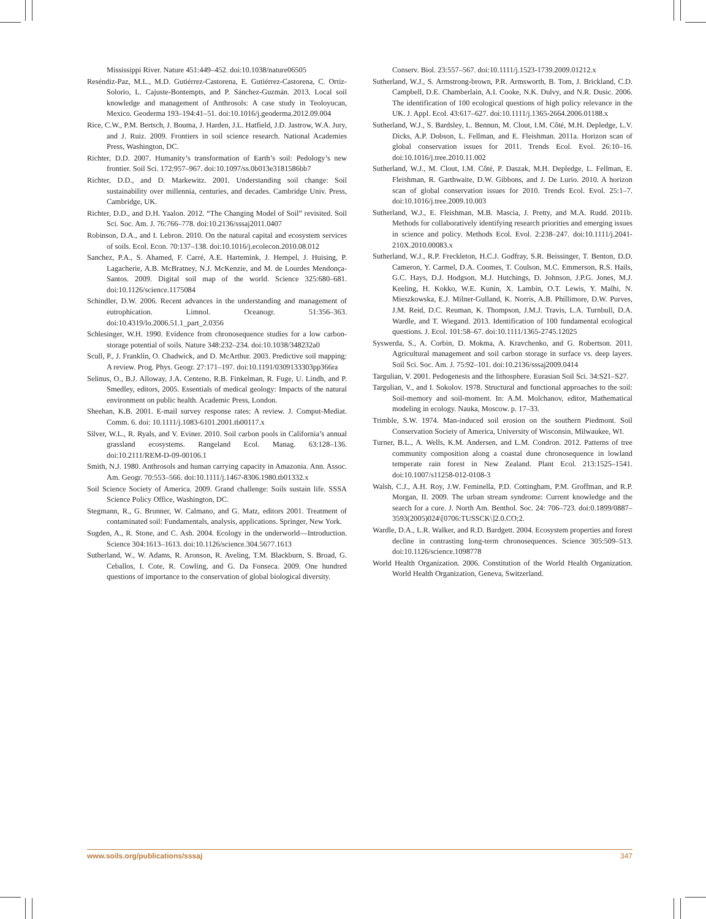Mississippi River. Nature 451:449–452. doi:10.1038/nature06505
Reséndiz-Paz, M.L., M.D. Gutiérrez-Castorena, E. Gutiérrez-Castorena, C. Ortiz-Solorio, L. Cajuste-Bontempts, and P. Sánchez-Guzmán. 2013. Local soil knowledge and management of Anthrosols: A case study in Teoloyucan, Mexico. Geoderma 193–194:41–51. doi:10.1016/j.geoderma.2012.09.004
Rice, C.W., P.M. Bertsch, J. Bouma, J. Harden, J.L. Hatfield, J.D. Jastrow, W.A. Jury, and J. Ruiz. 2009. Frontiers in soil science research. National Academies Press, Washington, DC.
Richter, D.D. 2007. Humanity’s transformation of Earth’s soil: Pedology’s new frontier. Soil Sci. 172:957–967. doi:10.1097/ss.0b013e3181586bb7
Richter, D.D., and D. Markewitz. 2001. Understanding soil change: Soil sustainability over millennia, centuries, and decades. Cambridge Univ. Press, Cambridge, UK.
Richter, D.D., and D.H. Yaalon. 2012. “The Changing Model of Soil” revisited. Soil Sci. Soc. Am. J. 76:766–778. doi:10.2136/sssaj2011.0407
Robinson, D.A., and I. Lebron. 2010. On the natural capital and ecosystem services of soils. Ecol. Econ. 70:137–138. doi:10.1016/j.ecolecon.2010.08.012
Sanchez, P.A., S. Ahamed, F. Carré, A.E. Hartemink, J. Hempel, J. Huising, P. Lagacherie, A.B. McBratney, N.J. McKenzie, and M. de Lourdes Mendonça-Santos. 2009. Digital soil map of the world. Science 325:680–681. doi:10.1126/science.1175084
Schindler, D.W. 2006. Recent advances in the understanding and management of eutrophication. Limnol. Oceanogr. 51:356–363. doi:10.4319/lo.2006.51.1_part_2.0356
Schlesinger, W.H. 1990. Evidence from chronosequence studies for a low carbon-storage potential of soils. Nature 348:232–234. doi:10.1038/348232a0
Scull, P., J. Franklin, O. Chadwick, and D. McArthur. 2003. Predictive soil mapping: A review. Prog. Phys. Geogr. 27:171–197. doi:10.1191/0309133303pp366ra
Selinus, O., B.J. Alloway, J.A. Centeno, R.B. Finkelman, R. Fuge, U. Lindh, and P. Smedley, editors, 2005. Essentials of medical geology: Impacts of the natural environment on public health. Academic Press, London.
Sheehan, K.B. 2001. E-mail survey response rates: A review. J. Comput-Mediat. Comm. 6. doi: 10.1111/j.1083-6101.2001.tb00117.x
Silver, W.L., R. Ryals, and V. Eviner. 2010. Soil carbon pools in California’s annual grassland ecosystems. Rangeland Ecol. Manag. 63:128–136. doi:10.2111/REM-D-09-00106.1
Smith, N.J. 1980. Anthrosols and human carrying capacity in Amazonia. Ann. Assoc. Am. Geogr. 70:553–566. doi:10.1111/j.1467-8306.1980.tb01332.x
Soil Science Society of America. 2009. Grand challenge: Soils sustain life. SSSA Science Policy Office, Washington, DC.
Stegmann, R., G. Brunner, W. Calmano, and G. Matz, editors 2001. Treatment of contaminated soil: Fundamentals, analysis, applications. Springer, New York.
Sugden, A., R. Stone, and C. Ash. 2004. Ecology in the underworld—Introduction. Science 304:1613–1613. doi:10.1126/science.304.5677.1613
Sutherland, W., W. Adams, R. Aronson, R. Aveling, T.M. Blackburn, S. Broad, G. Ceballos, I. Cote, R. Cowling, and G. Da Fonseca. 2009. One hundred questions of importance to the conservation of global biological diversity.
Conserv. Biol. 23:557–567. doi:10.1111/j.1523-1739.2009.01212.x
Sutherland, W.J., S. Armstrong-brown, P.R. Armsworth, B. Tom, J. Brickland, C.D. Campbell, D.E. Chamberlain, A.I. Cooke, N.K. Dulvy, and N.R. Dusic. 2006. The identification of 100 ecological questions of high policy relevance in the UK. J. Appl. Ecol. 43:617–627. doi:10.1111/j.1365-2664.2006.01188.x
Sutherland, W.J., S. Bardsley, L. Bennun, M. Clout, I.M. Côté, M.H. Depledge, L.V. Dicks, A.P. Dobson, L. Fellman, and E. Fleishman. 2011a. Horizon scan of global conservation issues for 2011. Trends Ecol. Evol. 26:10–16. doi:10.1016/j.tree.2010.11.002
Sutherland, W.J., M. Clout, I.M. Côté, P. Daszak, M.H. Depledge, L. Fellman, E. Fleishman, R. Garthwaite, D.W. Gibbons, and J. De Lurio. 2010. A horizon scan of global conservation issues for 2010. Trends Ecol. Evol. 25:1–7. doi:10.1016/j.tree.2009.10.003
Sutherland, W.J., E. Fleishman, M.B. Mascia, J. Pretty, and M.A. Rudd. 2011b. Methods for collaboratively identifying research priorities and emerging issues in science and policy. Methods Ecol. Evol. 2:238–247. doi:10.1111/j.2041-210X.2010.00083.x
Sutherland, W.J., R.P. Freckleton, H.C.J. Godfray, S.R. Beissinger, T. Benton, D.D. Cameron, Y. Carmel, D.A. Coomes, T. Coulson, M.C. Emmerson, R.S. Hails, G.C. Hays, D.J. Hodgson, M.J. Hutchings, D. Johnson, J.P.G. Jones, M.J. Keeling, H. Kokko, W.E. Kunin, X. Lambin, O.T. Lewis, Y. Malhi, N. Mieszkowska, E.J. Milner-Gulland, K. Norris, A.B. Phillimore, D.W. Purves, J.M. Reid, D.C. Reuman, K. Thompson, J.M.J. Travis, L.A. Turnbull, D.A. Wardle, and T. Wiegand. 2013. Identification of 100 fundamental ecological questions. J. Ecol. 101:58–67. doi:10.1111/1365-2745.12025
Syswerda, S., A. Corbin, D. Mokma, A. Kravchenko, and G. Robertson. 2011. Agricultural management and soil carbon storage in surface vs. deep layers. Soil Sci. Soc. Am. J. 75:92–101. doi:10.2136/sssaj2009.0414
Targulian, V. 2001. Pedogenesis and the lithosphere. Eurasian Soil Sci. 34:S21–S27.
Targulian, V., and I. Sokolov. 1978. Structural and functional approaches to the soil: Soil-memory and soil-moment. In: A.M. Molchanov, editor, Mathematical modeling in ecology. Nauka, Moscow. p. 17–33.
Trimble, S.W. 1974. Man-induced soil erosion on the southern Piedmont. Soil Conservation Society of America, University of Wisconsin, Milwaukee, WI.
Turner, B.L., A. Wells, K.M. Andersen, and L.M. Condron. 2012. Patterns of tree community composition along a coastal dune chronosequence in lowland temperate rain forest in New Zealand. Plant Ecol. 213:1525–1541. doi:10.1007/s11258-012-0108-3
Walsh, C.J., A.H. Roy, J.W. Feminella, P.D. Cottingham, P.M. Groffman, and R.P. Morgan, II. 2009. The urban stream syndrome: Current knowledge and the search for a cure. J. North Am. Benthol. Soc. 24: 706–723. doi:0.1899/0887–3593(2005)024\[0706:TUSSCK\]2.0.CO;2.
Wardle, D.A., L.R. Walker, and R.D. Bardgett. 2004. Ecosystem properties and forest decline in contrasting long-term chronosequences. Science 305:509–513. doi:10.1126/science.1098778
World Health Organization. 2006. Constitution of the World Health Organization. World Health Organization, Geneva, Switzerland.
www.soils.org/publications/sssaj 347